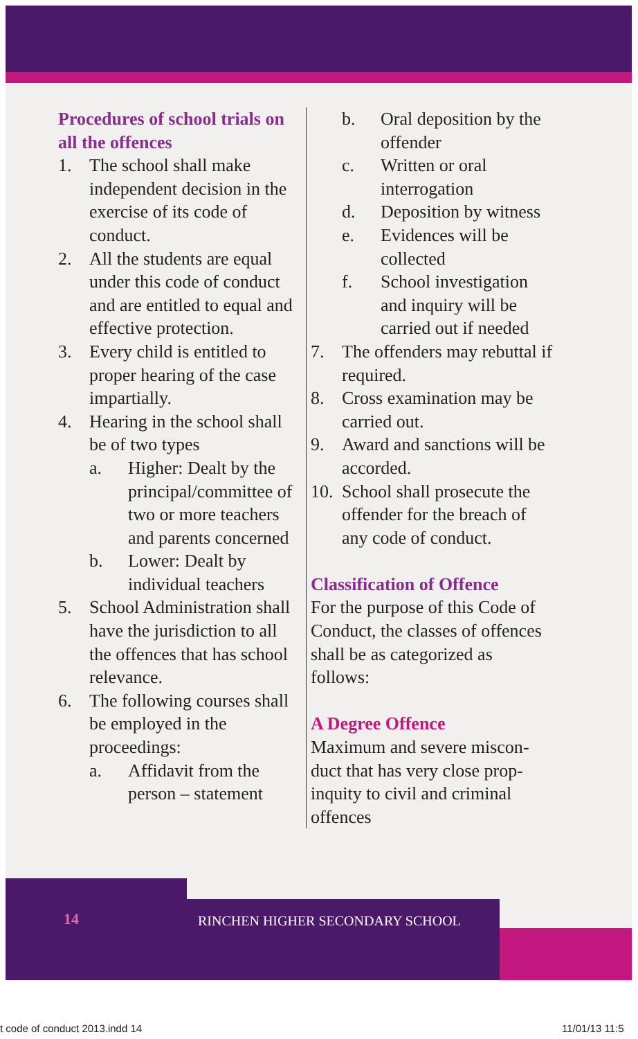Procedures of school trials on all the offences
1. The school shall make independent decision in the exercise of its code of conduct.
2. All the students are equal under this code of conduct and are entitled to equal and effective protection.
3. Every child is entitled to proper hearing of the case impartially.
4. Hearing in the school shall be of two types
a. Higher: Dealt by the principal/committee of two or more teachers and parents concerned
b. Lower: Dealt by individual teachers
5. School Administration shall have the jurisdiction to all the offences that has school relevance.
6. The following courses shall be employed in the proceedings:
a. Affidavit from the person – statement
b. Oral deposition by the offender
c. Written or oral interrogation
d. Deposition by witness
e. Evidences will be collected
f. School investigation and inquiry will be carried out if needed
7. The offenders may rebuttal if required.
8. Cross examination may be carried out.
9. Award and sanctions will be accorded.
10. School shall prosecute the offender for the breach of any code of conduct.
Classification of Offence
For the purpose of this Code of Conduct, the classes of offences shall be as categor­ized as follows:
A Degree Offence
Maximum and severe miscon­duct that has very close prop­inquity to civil and criminal offences
14
RINCHEN HIGHER SECONDARY SCHOOL
t code of conduct 2013.indd 14 11/01/13 11:5